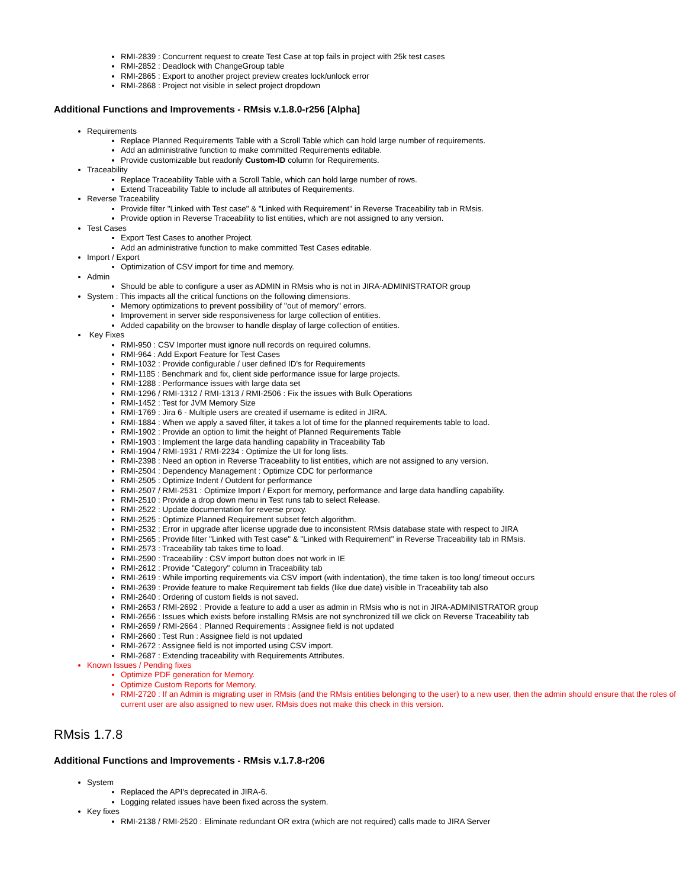RMI-2839 : Concurrent request to create Test Case at top fails in project with 25k test cases
RMI-2852 : Deadlock with ChangeGroup table
RMI-2865 : Export to another project preview creates lock/unlock error
RMI-2868 : Project not visible in select project dropdown
Additional Functions and Improvements - RMsis v.1.8.0-r256 [Alpha]
Requirements
Replace Planned Requirements Table with a Scroll Table which can hold large number of requirements.
Add an administrative function to make committed Requirements editable.
Provide customizable but readonly Custom-ID column for Requirements.
Traceability
Replace Traceability Table with a Scroll Table, which can hold large number of rows.
Extend Traceability Table to include all attributes of Requirements.
Reverse Traceability
Provide filter "Linked with Test case" & "Linked with Requirement" in Reverse Traceability tab in RMsis.
Provide option in Reverse Traceability to list entities, which are not assigned to any version.
Test Cases
Export Test Cases to another Project.
Add an administrative function to make committed Test Cases editable.
Import / Export
Optimization of CSV import for time and memory.
Admin
Should be able to configure a user as ADMIN in RMsis who is not in JIRA-ADMINISTRATOR group
System : This impacts all the critical functions on the following dimensions.
Memory optimizations to prevent possibility of "out of memory" errors.
Improvement in server side responsiveness for large collection of entities.
Added capability on the browser to handle display of large collection of entities.
Key Fixes
RMI-950 : CSV Importer must ignore null records on required columns.
RMI-964 : Add Export Feature for Test Cases
RMI-1032 : Provide configurable / user defined ID's for Requirements
RMI-1185 : Benchmark and fix, client side performance issue for large projects.
RMI-1288 : Performance issues with large data set
RMI-1296 / RMI-1312 / RMI-1313 / RMI-2506 : Fix the issues with Bulk Operations
RMI-1452 : Test for JVM Memory Size
RMI-1769 : Jira 6 - Multiple users are created if username is edited in JIRA.
RMI-1884 : When we apply a saved filter, it takes a lot of time for the planned requirements table to load.
RMI-1902 : Provide an option to limit the height of Planned Requirements Table
RMI-1903 : Implement the large data handling capability in Traceability Tab
RMI-1904 / RMI-1931 / RMI-2234 : Optimize the UI for long lists.
RMI-2398 : Need an option in Reverse Traceability to list entities, which are not assigned to any version.
RMI-2504 : Dependency Management : Optimize CDC for performance
RMI-2505 : Optimize Indent / Outdent for performance
RMI-2507 / RMI-2531 : Optimize Import / Export for memory, performance and large data handling capability.
RMI-2510 : Provide a drop down menu in Test runs tab to select Release.
RMI-2522 : Update documentation for reverse proxy.
RMI-2525 : Optimize Planned Requirement subset fetch algorithm.
RMI-2532 : Error in upgrade after license upgrade due to inconsistent RMsis database state with respect to JIRA
RMI-2565 : Provide filter "Linked with Test case" & "Linked with Requirement" in Reverse Traceability tab in RMsis.
RMI-2573 : Traceability tab takes time to load.
RMI-2590 : Traceability : CSV import button does not work in IE
RMI-2612 : Provide "Category" column in Traceability tab
RMI-2619 : While importing requirements via CSV import (with indentation), the time taken is too long/ timeout occurs
RMI-2639 : Provide feature to make Requirement tab fields (like due date) visible in Traceability tab also
RMI-2640 : Ordering of custom fields is not saved.
RMI-2653 / RMI-2692 : Provide a feature to add a user as admin in RMsis who is not in JIRA-ADMINISTRATOR group
RMI-2656 : Issues which exists before installing RMsis are not synchronized till we click on Reverse Traceability tab
RMI-2659 / RMI-2664 : Planned Requirements : Assignee field is not updated
RMI-2660 : Test Run : Assignee field is not updated
RMI-2672 : Assignee field is not imported using CSV import.
RMI-2687 : Extending traceability with Requirements Attributes.
Known Issues / Pending fixes
Optimize PDF generation for Memory.
Optimize Custom Reports for Memory.
RMI-2720 : If an Admin is migrating user in RMsis (and the RMsis entities belonging to the user) to a new user, then the admin should ensure that the roles of current user are also assigned to new user. RMsis does not make this check in this version.
RMsis 1.7.8
Additional Functions and Improvements - RMsis v.1.7.8-r206
System
Replaced the API's deprecated in JIRA-6.
Logging related issues have been fixed across the system.
Key fixes
RMI-2138 / RMI-2520 : Eliminate redundant OR extra (which are not required) calls made to JIRA Server